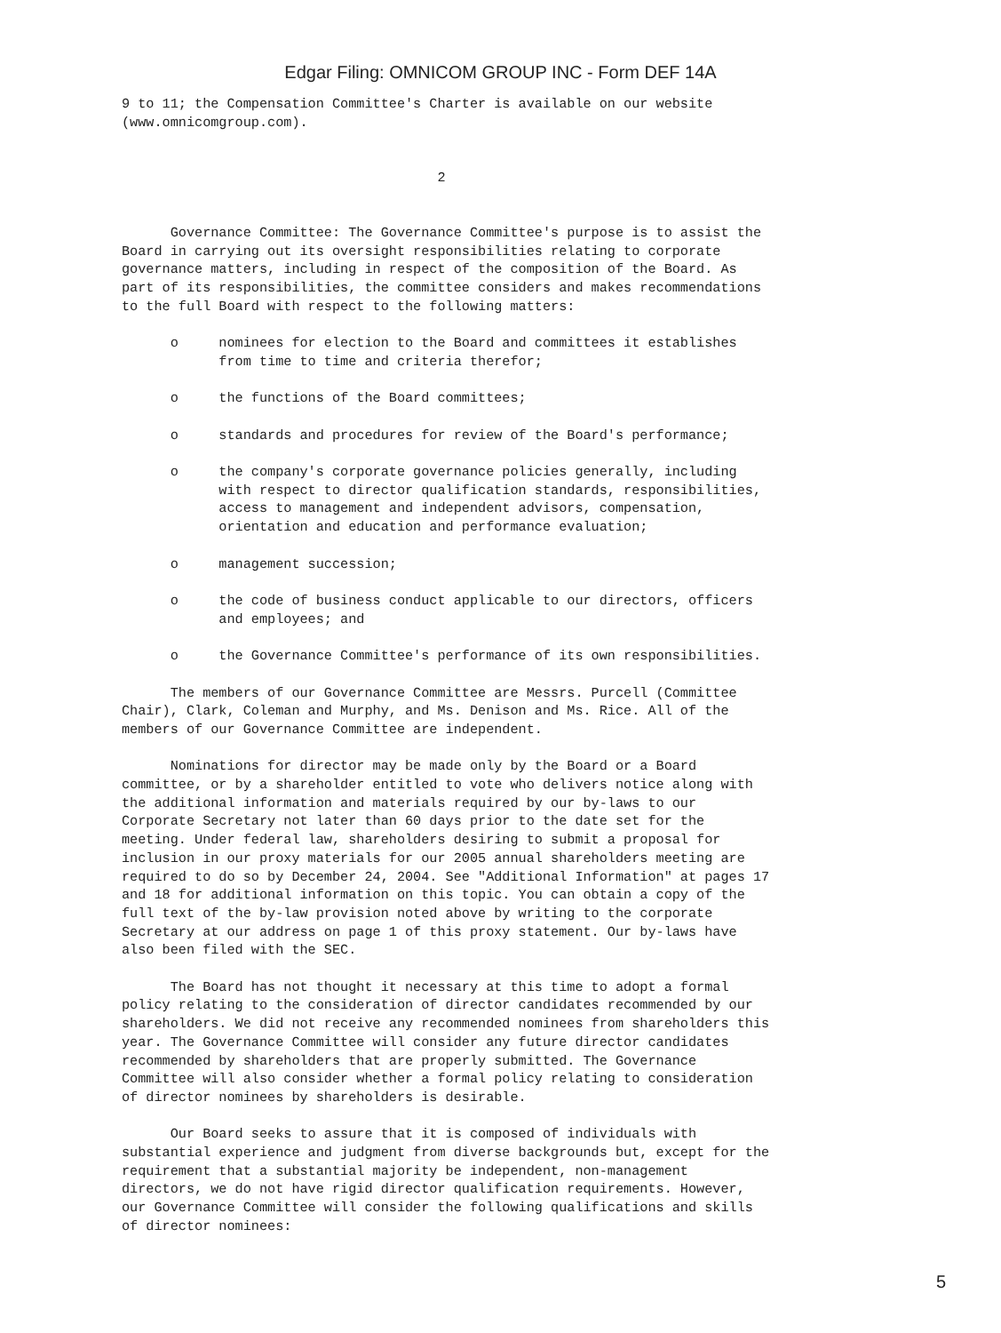Edgar Filing: OMNICOM GROUP INC - Form DEF 14A
9 to 11; the Compensation Committee's Charter is available on our website
(www.omnicomgroup.com).


                                       2


      Governance Committee: The Governance Committee's purpose is to assist the
Board in carrying out its oversight responsibilities relating to corporate
governance matters, including in respect of the composition of the Board. As
part of its responsibilities, the committee considers and makes recommendations
to the full Board with respect to the following matters:

      o     nominees for election to the Board and committees it establishes
            from time to time and criteria therefor;

      o     the functions of the Board committees;

      o     standards and procedures for review of the Board's performance;

      o     the company's corporate governance policies generally, including
            with respect to director qualification standards, responsibilities,
            access to management and independent advisors, compensation,
            orientation and education and performance evaluation;

      o     management succession;

      o     the code of business conduct applicable to our directors, officers
            and employees; and

      o     the Governance Committee's performance of its own responsibilities.

      The members of our Governance Committee are Messrs. Purcell (Committee
Chair), Clark, Coleman and Murphy, and Ms. Denison and Ms. Rice. All of the
members of our Governance Committee are independent.

      Nominations for director may be made only by the Board or a Board
committee, or by a shareholder entitled to vote who delivers notice along with
the additional information and materials required by our by-laws to our
Corporate Secretary not later than 60 days prior to the date set for the
meeting. Under federal law, shareholders desiring to submit a proposal for
inclusion in our proxy materials for our 2005 annual shareholders meeting are
required to do so by December 24, 2004. See "Additional Information" at pages 17
and 18 for additional information on this topic. You can obtain a copy of the
full text of the by-law provision noted above by writing to the corporate
Secretary at our address on page 1 of this proxy statement. Our by-laws have
also been filed with the SEC.

      The Board has not thought it necessary at this time to adopt a formal
policy relating to the consideration of director candidates recommended by our
shareholders. We did not receive any recommended nominees from shareholders this
year. The Governance Committee will consider any future director candidates
recommended by shareholders that are properly submitted. The Governance
Committee will also consider whether a formal policy relating to consideration
of director nominees by shareholders is desirable.

      Our Board seeks to assure that it is composed of individuals with
substantial experience and judgment from diverse backgrounds but, except for the
requirement that a substantial majority be independent, non-management
directors, we do not have rigid director qualification requirements. However,
our Governance Committee will consider the following qualifications and skills
of director nominees:
5